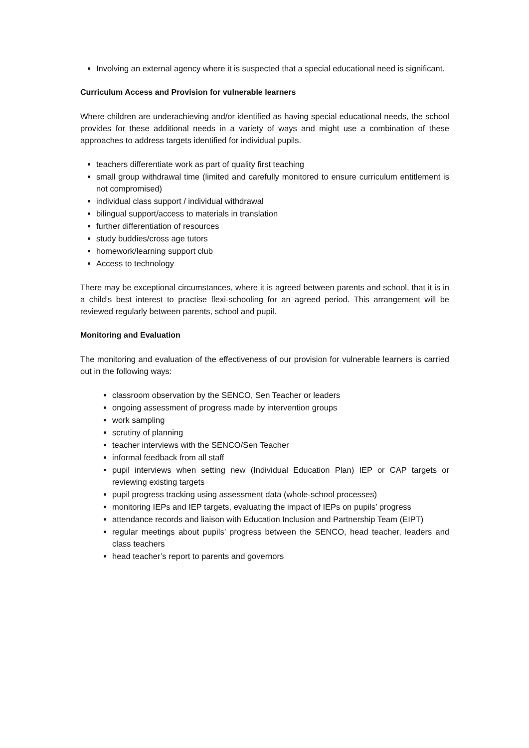Involving an external agency where it is suspected that a special educational need is significant.
Curriculum Access and Provision for vulnerable learners
Where children are underachieving and/or identified as having special educational needs, the school provides for these additional needs in a variety of ways and might use a combination of these approaches to address targets identified for individual pupils.
teachers differentiate work as part of quality first teaching
small group withdrawal time (limited and carefully monitored to ensure curriculum entitlement is not compromised)
individual class support / individual withdrawal
bilingual support/access to materials in translation
further differentiation of resources
study buddies/cross age tutors
homework/learning support club
Access to technology
There may be exceptional circumstances, where it is agreed between parents and school, that it is in a child’s best interest to practise flexi-schooling for an agreed period. This arrangement will be reviewed regularly between parents, school and pupil.
Monitoring and Evaluation
The monitoring and evaluation of the effectiveness of our provision for vulnerable learners is carried out in the following ways:
classroom observation by the SENCO, Sen Teacher or leaders
ongoing assessment of progress made by intervention groups
work sampling
scrutiny of planning
teacher interviews with the SENCO/Sen Teacher
informal feedback from all staff
pupil interviews when setting new (Individual Education Plan) IEP or CAP targets or reviewing existing targets
pupil progress tracking using assessment data (whole-school processes)
monitoring IEPs and IEP targets, evaluating the impact of IEPs on pupils’ progress
attendance records and liaison with Education Inclusion and Partnership Team (EIPT)
regular meetings about pupils’ progress between the SENCO, head teacher, leaders and class teachers
head teacher’s report to parents and governors